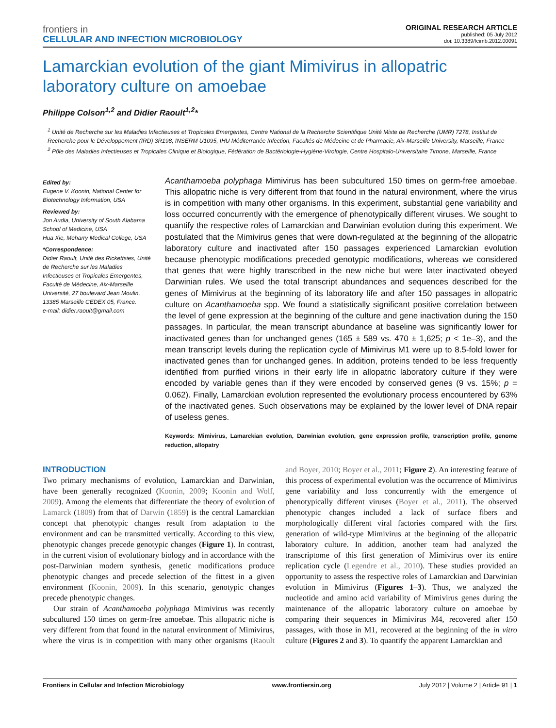frontiers in
CELLULAR AND INFECTION MICROBIOLOGY
ORIGINAL RESEARCH ARTICLE
published: 05 July 2012
doi: 10.3389/fcimb.2012.00091
Lamarckian evolution of the giant Mimivirus in allopatric laboratory culture on amoebae
Philippe Colson<sup>1,2</sup> and Didier Raoult<sup>1,2</sup>*
<sup>1</sup> Unité de Recherche sur les Maladies Infectieuses et Tropicales Emergentes, Centre National de la Recherche Scientifique Unité Mixte de Recherche (UMR) 7278, Institut de Recherche pour le Développement (IRD) 3R198, INSERM U1095, IHU Méditerranée Infection, Facultés de Médecine et de Pharmacie, Aix-Marseille University, Marseille, France
<sup>2</sup> Pôle des Maladies Infectieuses et Tropicales Clinique et Biologique, Fédération de Bactériologie-Hygiène-Virologie, Centre Hospitalo-Universitaire Timone, Marseille, France
Edited by:
Eugene V. Koonin, National Center for Biotechnology Information, USA
Reviewed by:
Jon Audia, University of South Alabama School of Medicine, USA
Hua Xie, Meharry Medical College, USA
*Correspondence:
Didier Raoult, Unité des Rickettsies, Unité de Recherche sur les Maladies Infectieuses et Tropicales Emergentes, Faculté de Médecine, Aix-Marseille Université, 27 boulevard Jean Moulin, 13385 Marseille CEDEX 05, France.
e-mail: didier.raoult@gmail.com
Acanthamoeba polyphaga Mimivirus has been subcultured 150 times on germ-free amoebae. This allopatric niche is very different from that found in the natural environment, where the virus is in competition with many other organisms. In this experiment, substantial gene variability and loss occurred concurrently with the emergence of phenotypically different viruses. We sought to quantify the respective roles of Lamarckian and Darwinian evolution during this experiment. We postulated that the Mimivirus genes that were down-regulated at the beginning of the allopatric laboratory culture and inactivated after 150 passages experienced Lamarckian evolution because phenotypic modifications preceded genotypic modifications, whereas we considered that genes that were highly transcribed in the new niche but were later inactivated obeyed Darwinian rules. We used the total transcript abundances and sequences described for the genes of Mimivirus at the beginning of its laboratory life and after 150 passages in allopatric culture on Acanthamoeba spp. We found a statistically significant positive correlation between the level of gene expression at the beginning of the culture and gene inactivation during the 150 passages. In particular, the mean transcript abundance at baseline was significantly lower for inactivated genes than for unchanged genes (165 ± 589 vs. 470 ± 1,625; p < 1e–3), and the mean transcript levels during the replication cycle of Mimivirus M1 were up to 8.5-fold lower for inactivated genes than for unchanged genes. In addition, proteins tended to be less frequently identified from purified virions in their early life in allopatric laboratory culture if they were encoded by variable genes than if they were encoded by conserved genes (9 vs. 15%; p = 0.062). Finally, Lamarckian evolution represented the evolutionary process encountered by 63% of the inactivated genes. Such observations may be explained by the lower level of DNA repair of useless genes.
Keywords: Mimivirus, Lamarckian evolution, Darwinian evolution, gene expression profile, transcription profile, genome reduction, allopatry
INTRODUCTION
Two primary mechanisms of evolution, Lamarckian and Darwinian, have been generally recognized (Koonin, 2009; Koonin and Wolf, 2009). Among the elements that differentiate the theory of evolution of Lamarck (1809) from that of Darwin (1859) is the central Lamarckian concept that phenotypic changes result from adaptation to the environment and can be transmitted vertically. According to this view, phenotypic changes precede genotypic changes (Figure 1). In contrast, in the current vision of evolutionary biology and in accordance with the post-Darwinian modern synthesis, genetic modifications produce phenotypic changes and precede selection of the fittest in a given environment (Koonin, 2009). In this scenario, genotypic changes precede phenotypic changes.
Our strain of Acanthamoeba polyphaga Mimivirus was recently subcultured 150 times on germ-free amoebae. This allopatric niche is very different from that found in the natural environment of Mimivirus, where the virus is in competition with many other organisms (Raoult and Boyer, 2010; Boyer et al., 2011; Figure 2). An interesting feature of this process of experimental evolution was the occurrence of Mimivirus gene variability and loss concurrently with the emergence of phenotypically different viruses (Boyer et al., 2011). The observed phenotypic changes included a lack of surface fibers and morphologically different viral factories compared with the first generation of wild-type Mimivirus at the beginning of the allopatric laboratory culture. In addition, another team had analyzed the transcriptome of this first generation of Mimivirus over its entire replication cycle (Legendre et al., 2010). These studies provided an opportunity to assess the respective roles of Lamarckian and Darwinian evolution in Mimivirus (Figures 1–3). Thus, we analyzed the nucleotide and amino acid variability of Mimivirus genes during the maintenance of the allopatric laboratory culture on amoebae by comparing their sequences in Mimivirus M4, recovered after 150 passages, with those in M1, recovered at the beginning of the in vitro culture (Figures 2 and 3). To quantify the apparent Lamarckian and
Frontiers in Cellular and Infection Microbiology www.frontiersin.org July 2012 | Volume 2 | Article 91 | 1